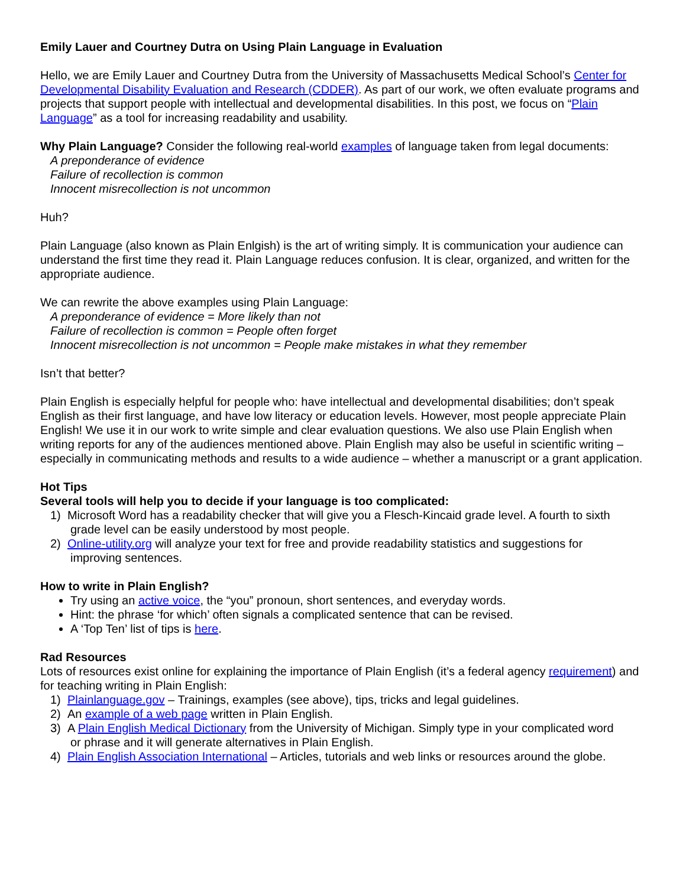Emily Lauer and Courtney Dutra on Using Plain Language in Evaluation
Hello, we are Emily Lauer and Courtney Dutra from the University of Massachusetts Medical School’s Center for Developmental Disability Evaluation and Research (CDDER). As part of our work, we often evaluate programs and projects that support people with intellectual and developmental disabilities. In this post, we focus on “Plain Language” as a tool for increasing readability and usability.
Why Plain Language? Consider the following real-world examples of language taken from legal documents:
A preponderance of evidence
Failure of recollection is common
Innocent misrecollection is not uncommon
Huh?
Plain Language (also known as Plain Enlgish) is the art of writing simply. It is communication your audience can understand the first time they read it. Plain Language reduces confusion. It is clear, organized, and written for the appropriate audience.
We can rewrite the above examples using Plain Language:
A preponderance of evidence = More likely than not
Failure of recollection is common = People often forget
Innocent misrecollection is not uncommon = People make mistakes in what they remember
Isn’t that better?
Plain English is especially helpful for people who: have intellectual and developmental disabilities; don’t speak English as their first language, and have low literacy or education levels. However, most people appreciate Plain English! We use it in our work to write simple and clear evaluation questions. We also use Plain English when writing reports for any of the audiences mentioned above. Plain English may also be useful in scientific writing – especially in communicating methods and results to a wide audience – whether a manuscript or a grant application.
Hot Tips
Several tools will help you to decide if your language is too complicated:
1) Microsoft Word has a readability checker that will give you a Flesch-Kincaid grade level. A fourth to sixth
grade level can be easily understood by most people.
2) Online-utility.org will analyze your text for free and provide readability statistics and suggestions for
improving sentences.
How to write in Plain English?
Try using an active voice, the “you” pronoun, short sentences, and everyday words.
Hint: the phrase ‘for which’ often signals a complicated sentence that can be revised.
A ‘Top Ten’ list of tips is here.
Rad Resources
Lots of resources exist online for explaining the importance of Plain English (it’s a federal agency requirement) and for teaching writing in Plain English:
1) Plainlanguage.gov – Trainings, examples (see above), tips, tricks and legal guidelines.
2) An example of a web page written in Plain English.
3) A Plain English Medical Dictionary from the University of Michigan. Simply type in your complicated word
or phrase and it will generate alternatives in Plain English.
4) Plain English Association International – Articles, tutorials and web links or resources around the globe.